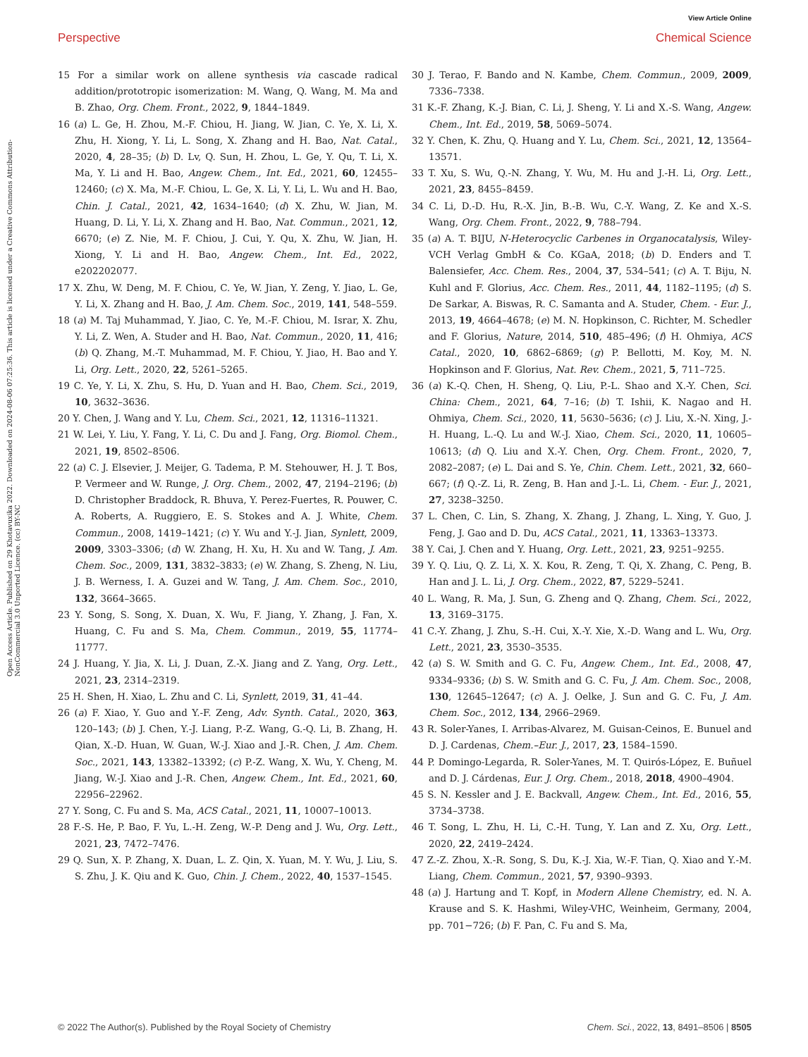View Article Online
Perspective Chemical Science
Open Access Article. Published on 29 Khotavuxika 2022. Downloaded on 2024-08-06 07:25:36. This article is licensed under a Creative Commons Attribution-NonCommercial 3.0 Unported Licence. (cc) BY-NC
15 For a similar work on allene synthesis via cascade radical addition/prototropic isomerization: M. Wang, Q. Wang, M. Ma and B. Zhao, Org. Chem. Front., 2022, 9, 1844–1849.
16 (a) L. Ge, H. Zhou, M.-F. Chiou, H. Jiang, W. Jian, C. Ye, X. Li, X. Zhu, H. Xiong, Y. Li, L. Song, X. Zhang and H. Bao, Nat. Catal., 2020, 4, 28–35; (b) D. Lv, Q. Sun, H. Zhou, L. Ge, Y. Qu, T. Li, X. Ma, Y. Li and H. Bao, Angew. Chem., Int. Ed., 2021, 60, 12455–12460; (c) X. Ma, M.-F. Chiou, L. Ge, X. Li, Y. Li, L. Wu and H. Bao, Chin. J. Catal., 2021, 42, 1634–1640; (d) X. Zhu, W. Jian, M. Huang, D. Li, Y. Li, X. Zhang and H. Bao, Nat. Commun., 2021, 12, 6670; (e) Z. Nie, M. F. Chiou, J. Cui, Y. Qu, X. Zhu, W. Jian, H. Xiong, Y. Li and H. Bao, Angew. Chem., Int. Ed., 2022, e202202077.
17 X. Zhu, W. Deng, M. F. Chiou, C. Ye, W. Jian, Y. Zeng, Y. Jiao, L. Ge, Y. Li, X. Zhang and H. Bao, J. Am. Chem. Soc., 2019, 141, 548–559.
18 (a) M. Taj Muhammad, Y. Jiao, C. Ye, M.-F. Chiou, M. Israr, X. Zhu, Y. Li, Z. Wen, A. Studer and H. Bao, Nat. Commun., 2020, 11, 416; (b) Q. Zhang, M.-T. Muhammad, M. F. Chiou, Y. Jiao, H. Bao and Y. Li, Org. Lett., 2020, 22, 5261–5265.
19 C. Ye, Y. Li, X. Zhu, S. Hu, D. Yuan and H. Bao, Chem. Sci., 2019, 10, 3632–3636.
20 Y. Chen, J. Wang and Y. Lu, Chem. Sci., 2021, 12, 11316–11321.
21 W. Lei, Y. Liu, Y. Fang, Y. Li, C. Du and J. Fang, Org. Biomol. Chem., 2021, 19, 8502–8506.
22 (a) C. J. Elsevier, J. Meijer, G. Tadema, P. M. Stehouwer, H. J. T. Bos, P. Vermeer and W. Runge, J. Org. Chem., 2002, 47, 2194–2196; (b) D. Christopher Braddock, R. Bhuva, Y. Perez-Fuertes, R. Pouwer, C. A. Roberts, A. Ruggiero, E. S. Stokes and A. J. White, Chem. Commun., 2008, 1419–1421; (c) Y. Wu and Y.-J. Jian, Synlett, 2009, 2009, 3303–3306; (d) W. Zhang, H. Xu, H. Xu and W. Tang, J. Am. Chem. Soc., 2009, 131, 3832–3833; (e) W. Zhang, S. Zheng, N. Liu, J. B. Werness, I. A. Guzei and W. Tang, J. Am. Chem. Soc., 2010, 132, 3664–3665.
23 Y. Song, S. Song, X. Duan, X. Wu, F. Jiang, Y. Zhang, J. Fan, X. Huang, C. Fu and S. Ma, Chem. Commun., 2019, 55, 11774–11777.
24 J. Huang, Y. Jia, X. Li, J. Duan, Z.-X. Jiang and Z. Yang, Org. Lett., 2021, 23, 2314–2319.
25 H. Shen, H. Xiao, L. Zhu and C. Li, Synlett, 2019, 31, 41–44.
26 (a) F. Xiao, Y. Guo and Y.-F. Zeng, Adv. Synth. Catal., 2020, 363, 120–143; (b) J. Chen, Y.-J. Liang, P.-Z. Wang, G.-Q. Li, B. Zhang, H. Qian, X.-D. Huan, W. Guan, W.-J. Xiao and J.-R. Chen, J. Am. Chem. Soc., 2021, 143, 13382–13392; (c) P.-Z. Wang, X. Wu, Y. Cheng, M. Jiang, W.-J. Xiao and J.-R. Chen, Angew. Chem., Int. Ed., 2021, 60, 22956–22962.
27 Y. Song, C. Fu and S. Ma, ACS Catal., 2021, 11, 10007–10013.
28 F.-S. He, P. Bao, F. Yu, L.-H. Zeng, W.-P. Deng and J. Wu, Org. Lett., 2021, 23, 7472–7476.
29 Q. Sun, X. P. Zhang, X. Duan, L. Z. Qin, X. Yuan, M. Y. Wu, J. Liu, S. S. Zhu, J. K. Qiu and K. Guo, Chin. J. Chem., 2022, 40, 1537–1545.
30 J. Terao, F. Bando and N. Kambe, Chem. Commun., 2009, 2009, 7336–7338.
31 K.-F. Zhang, K.-J. Bian, C. Li, J. Sheng, Y. Li and X.-S. Wang, Angew. Chem., Int. Ed., 2019, 58, 5069–5074.
32 Y. Chen, K. Zhu, Q. Huang and Y. Lu, Chem. Sci., 2021, 12, 13564–13571.
33 T. Xu, S. Wu, Q.-N. Zhang, Y. Wu, M. Hu and J.-H. Li, Org. Lett., 2021, 23, 8455–8459.
34 C. Li, D.-D. Hu, R.-X. Jin, B.-B. Wu, C.-Y. Wang, Z. Ke and X.-S. Wang, Org. Chem. Front., 2022, 9, 788–794.
35 (a) A. T. BIJU, N-Heterocyclic Carbenes in Organocatalysis, Wiley-VCH Verlag GmbH & Co. KGaA, 2018; (b) D. Enders and T. Balensiefer, Acc. Chem. Res., 2004, 37, 534–541; (c) A. T. Biju, N. Kuhl and F. Glorius, Acc. Chem. Res., 2011, 44, 1182–1195; (d) S. De Sarkar, A. Biswas, R. C. Samanta and A. Studer, Chem. - Eur. J., 2013, 19, 4664–4678; (e) M. N. Hopkinson, C. Richter, M. Schedler and F. Glorius, Nature, 2014, 510, 485–496; (f) H. Ohmiya, ACS Catal., 2020, 10, 6862–6869; (g) P. Bellotti, M. Koy, M. N. Hopkinson and F. Glorius, Nat. Rev. Chem., 2021, 5, 711–725.
36 (a) K.-Q. Chen, H. Sheng, Q. Liu, P.-L. Shao and X.-Y. Chen, Sci. China: Chem., 2021, 64, 7–16; (b) T. Ishii, K. Nagao and H. Ohmiya, Chem. Sci., 2020, 11, 5630–5636; (c) J. Liu, X.-N. Xing, J.-H. Huang, L.-Q. Lu and W.-J. Xiao, Chem. Sci., 2020, 11, 10605–10613; (d) Q. Liu and X.-Y. Chen, Org. Chem. Front., 2020, 7, 2082–2087; (e) L. Dai and S. Ye, Chin. Chem. Lett., 2021, 32, 660–667; (f) Q.-Z. Li, R. Zeng, B. Han and J.-L. Li, Chem. - Eur. J., 2021, 27, 3238–3250.
37 L. Chen, C. Lin, S. Zhang, X. Zhang, J. Zhang, L. Xing, Y. Guo, J. Feng, J. Gao and D. Du, ACS Catal., 2021, 11, 13363–13373.
38 Y. Cai, J. Chen and Y. Huang, Org. Lett., 2021, 23, 9251–9255.
39 Y. Q. Liu, Q. Z. Li, X. X. Kou, R. Zeng, T. Qi, X. Zhang, C. Peng, B. Han and J. L. Li, J. Org. Chem., 2022, 87, 5229–5241.
40 L. Wang, R. Ma, J. Sun, G. Zheng and Q. Zhang, Chem. Sci., 2022, 13, 3169–3175.
41 C.-Y. Zhang, J. Zhu, S.-H. Cui, X.-Y. Xie, X.-D. Wang and L. Wu, Org. Lett., 2021, 23, 3530–3535.
42 (a) S. W. Smith and G. C. Fu, Angew. Chem., Int. Ed., 2008, 47, 9334–9336; (b) S. W. Smith and G. C. Fu, J. Am. Chem. Soc., 2008, 130, 12645–12647; (c) A. J. Oelke, J. Sun and G. C. Fu, J. Am. Chem. Soc., 2012, 134, 2966–2969.
43 R. Soler-Yanes, I. Arribas-Alvarez, M. Guisan-Ceinos, E. Bunuel and D. J. Cardenas, Chem.–Eur. J., 2017, 23, 1584–1590.
44 P. Domingo-Legarda, R. Soler-Yanes, M. T. Quirós-López, E. Buñuel and D. J. Cárdenas, Eur. J. Org. Chem., 2018, 2018, 4900–4904.
45 S. N. Kessler and J. E. Backvall, Angew. Chem., Int. Ed., 2016, 55, 3734–3738.
46 T. Song, L. Zhu, H. Li, C.-H. Tung, Y. Lan and Z. Xu, Org. Lett., 2020, 22, 2419–2424.
47 Z.-Z. Zhou, X.-R. Song, S. Du, K.-J. Xia, W.-F. Tian, Q. Xiao and Y.-M. Liang, Chem. Commun., 2021, 57, 9390–9393.
48 (a) J. Hartung and T. Kopf, in Modern Allene Chemistry, ed. N. A. Krause and S. K. Hashmi, Wiley-VHC, Weinheim, Germany, 2004, pp. 701−726; (b) F. Pan, C. Fu and S. Ma,
© 2022 The Author(s). Published by the Royal Society of Chemistry Chem. Sci., 2022, 13, 8491–8506 | 8505